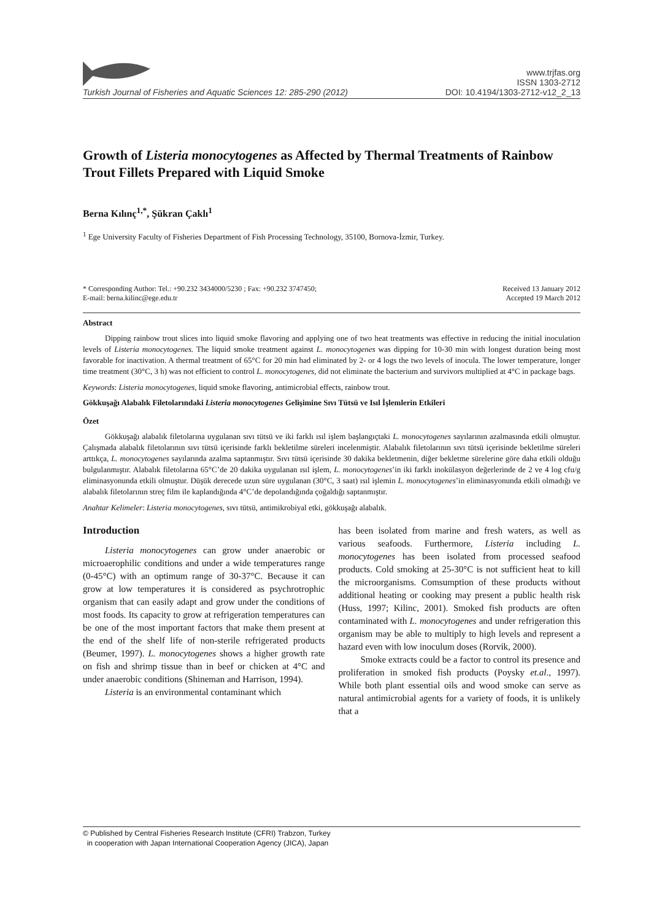Turkish Journal of Fisheries and Aquatic Sciences 12: 285-290 (2012)
www.trjfas.org
ISSN 1303-2712
DOI: 10.4194/1303-2712-v12_2_13
Growth of Listeria monocytogenes as Affected by Thermal Treatments of Rainbow Trout Fillets Prepared with Liquid Smoke
Berna Kılınç<sup>1,*</sup>, Şükran Çaklı<sup>1</sup>
<sup>1</sup> Ege University Faculty of Fisheries Department of Fish Processing Technology, 35100, Bornova-İzmir, Turkey.
* Corresponding Author: Tel.: +90.232 3434000/5230 ; Fax: +90.232 3747450;
E-mail: berna.kilinc@ege.edu.tr
Received 13 January 2012
Accepted 19 March 2012
Abstract
Dipping rainbow trout slices into liquid smoke flavoring and applying one of two heat treatments was effective in reducing the initial inoculation levels of Listeria monocytogenes. The liquid smoke treatment against L. monocytogenes was dipping for 10-30 min with longest duration being most favorable for inactivation. A thermal treatment of 65°C for 20 min had eliminated by 2- or 4 logs the two levels of inocula. The lower temperature, longer time treatment (30°C, 3 h) was not efficient to control L. monocytogenes, did not eliminate the bacterium and survivors multiplied at 4°C in package bags.
Keywords: Listeria monocytogenes, liquid smoke flavoring, antimicrobial effects, rainbow trout.
Gökkuşağı Alabalık Filetolarındaki Listeria monocytogenes Gelişimine Sıvı Tütsü ve Isıl İşlemlerin Etkileri
Özet
Gökkuşağı alabalık filetolarına uygulanan sıvı tütsü ve iki farklı ısıl işlem başlangıçtaki L. monocytogenes sayılarının azalmasında etkili olmuştur. Çalışmada alabalık filetolarının sıvı tütsü içerisinde farklı bekletilme süreleri incelenmiştir. Alabalık filetolarının sıvı tütsü içerisinde bekletilme süreleri arttıkça, L. monocytogenes sayılarında azalma saptanmıştır. Sıvı tütsü içerisinde 30 dakika bekletmenin, diğer bekletme sürelerine göre daha etkili olduğu bulgulanmıştır. Alabalık filetolarına 65°C’de 20 dakika uygulanan ısıl işlem, L. monocytogenes’in iki farklı inokülasyon değerlerinde de 2 ve 4 log cfu/g eliminasyonunda etkili olmuştur. Düşük derecede uzun süre uygulanan (30°C, 3 saat) ısıl işlemin L. monocytogenes’in eliminasyonunda etkili olmadığı ve alabalık filetolarının streç film ile kaplandığında 4°C’de depolandığında çoğaldığı saptanmıştır.
Anahtar Kelimeler: Listeria monocytogenes, sıvı tütsü, antimikrobiyal etki, gökkuşağı alabalık.
Introduction
Listeria monocytogenes can grow under anaerobic or microaerophilic conditions and under a wide temperatures range (0-45°C) with an optimum range of 30-37°C. Because it can grow at low temperatures it is considered as psychrotrophic organism that can easily adapt and grow under the conditions of most foods. Its capacity to grow at refrigeration temperatures can be one of the most important factors that make them present at the end of the shelf life of non-sterile refrigerated products (Beumer, 1997). L. monocytogenes shows a higher growth rate on fish and shrimp tissue than in beef or chicken at 4°C and under anaerobic conditions (Shineman and Harrison, 1994).
Listeria is an environmental contaminant which
has been isolated from marine and fresh waters, as well as various seafoods. Furthermore, Listeria including L. monocytogenes has been isolated from processed seafood products. Cold smoking at 25-30°C is not sufficient heat to kill the microorganisms. Comsumption of these products without additional heating or cooking may present a public health risk (Huss, 1997; Kilinc, 2001). Smoked fish products are often contaminated with L. monocytogenes and under refrigeration this organism may be able to multiply to high levels and represent a hazard even with low inoculum doses (Rorvik, 2000).
Smoke extracts could be a factor to control its presence and proliferation in smoked fish products (Poysky et.al., 1997). While both plant essential oils and wood smoke can serve as natural antimicrobial agents for a variety of foods, it is unlikely that a
© Published by Central Fisheries Research Institute (CFRI) Trabzon, Turkey
in cooperation with Japan International Cooperation Agency (JICA), Japan